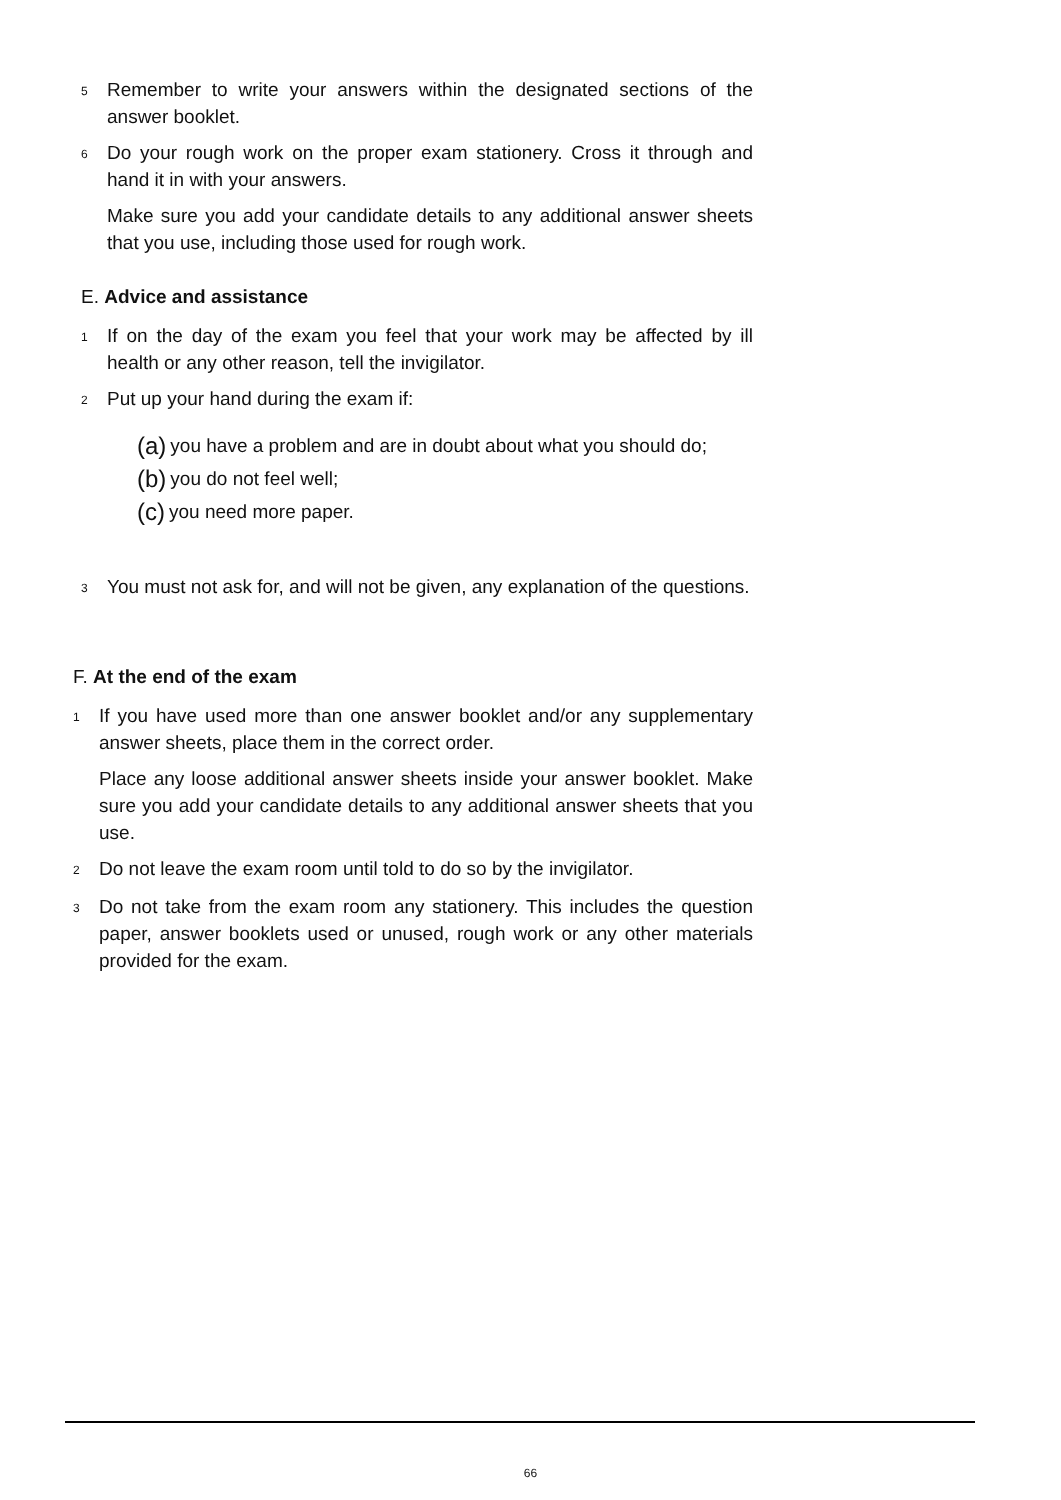5 Remember to write your answers within the designated sections of the answer booklet.
6 Do your rough work on the proper exam stationery. Cross it through and hand it in with your answers.
Make sure you add your candidate details to any additional answer sheets that you use, including those used for rough work.
E. Advice and assistance
1 If on the day of the exam you feel that your work may be affected by ill health or any other reason, tell the invigilator.
2 Put up your hand during the exam if:
(a) you have a problem and are in doubt about what you should do;
(b) you do not feel well;
(c) you need more paper.
3 You must not ask for, and will not be given, any explanation of the questions.
F. At the end of the exam
1 If you have used more than one answer booklet and/or any supplementary answer sheets, place them in the correct order.
Place any loose additional answer sheets inside your answer booklet. Make sure you add your candidate details to any additional answer sheets that you use.
2 Do not leave the exam room until told to do so by the invigilator.
3 Do not take from the exam room any stationery. This includes the question paper, answer booklets used or unused, rough work or any other materials provided for the exam.
66